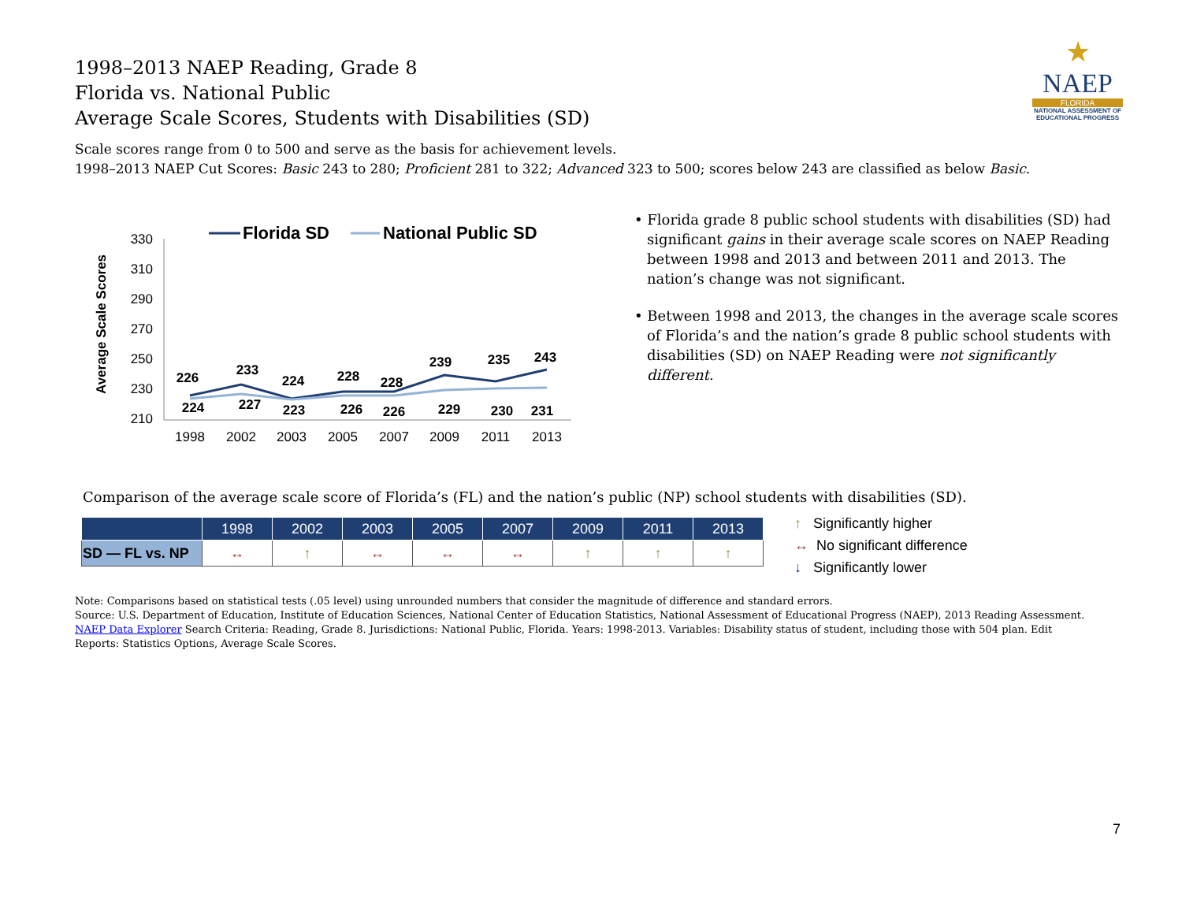1998–2013 NAEP Reading, Grade 8
Florida vs. National Public
Average Scale Scores, Students with Disabilities (SD)
★
NAEP
FLORIDA
NATIONAL ASSESSMENT OF EDUCATIONAL PROGRESS
Scale scores range from 0 to 500 and serve as the basis for achievement levels.
1998–2013 NAEP Cut Scores: Basic 243 to 280; Proficient 281 to 322; Advanced 323 to 500; scores below 243 are classified as below Basic.
Average Scale Scores
330
310
290
270
250
230
210
1998
2002
2003
2005
2007
2009
2011
2013
Florida SD
National Public SD
226
233
224
228
228
239
235
243
224
227
223
226
226
229
230
231
• Florida grade 8 public school students with disabilities (SD) had significant gains in their average scale scores on NAEP Reading between 1998 and 2013 and between 2011 and 2013. The nation’s change was not significant.
• Between 1998 and 2013, the changes in the average scale scores of Florida’s and the nation’s grade 8 public school students with disabilities (SD) on NAEP Reading were not significantly different.
Comparison of the average scale score of Florida’s (FL) and the nation’s public (NP) school students with disabilities (SD).
| | 1998 | 2002 | 2003 | 2005 | 2007 | 2009 | 2011 | 2013 |
| --- | --- | --- | --- | --- | --- | --- | --- | --- |
| SD — FL vs. NP | ↔ | ↑ | ↔ | ↔ | ↔ | ↑ | ↑ | ↑ |
↑ Significantly higher
↔ No significant difference
↓ Significantly lower
Note: Comparisons based on statistical tests (.05 level) using unrounded numbers that consider the magnitude of difference and standard errors.
Source: U.S. Department of Education, Institute of Education Sciences, National Center of Education Statistics, National Assessment of Educational Progress (NAEP), 2013 Reading Assessment.
NAEP Data Explorer Search Criteria: Reading, Grade 8. Jurisdictions: National Public, Florida. Years: 1998-2013. Variables: Disability status of student, including those with 504 plan. Edit Reports: Statistics Options, Average Scale Scores.
7